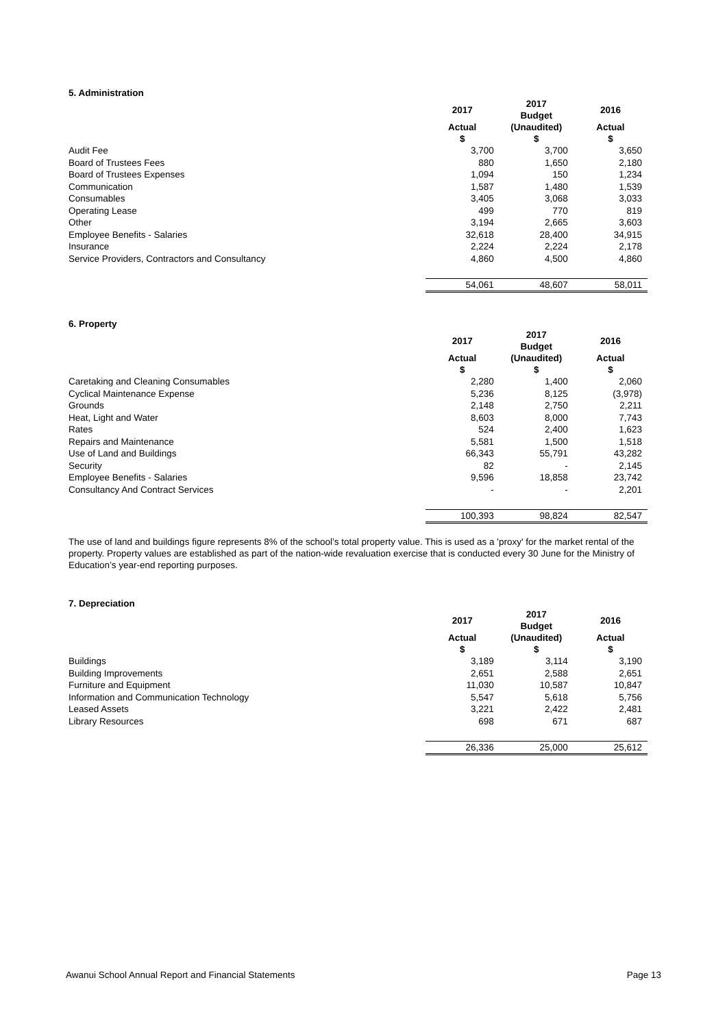5. Administration
| | 2017 | 2017 Budget | 2016 |
| --- | --- | --- | --- |
| | Actual $ | (Unaudited) $ | Actual $ |
| Audit Fee | 3,700 | 3,700 | 3,650 |
| Board of Trustees Fees | 880 | 1,650 | 2,180 |
| Board of Trustees Expenses | 1,094 | 150 | 1,234 |
| Communication | 1,587 | 1,480 | 1,539 |
| Consumables | 3,405 | 3,068 | 3,033 |
| Operating Lease | 499 | 770 | 819 |
| Other | 3,194 | 2,665 | 3,603 |
| Employee Benefits - Salaries | 32,618 | 28,400 | 34,915 |
| Insurance | 2,224 | 2,224 | 2,178 |
| Service Providers, Contractors and Consultancy | 4,860 | 4,500 | 4,860 |
| | 54,061 | 48,607 | 58,011 |
6. Property
| | 2017 | 2017 Budget | 2016 |
| --- | --- | --- | --- |
| | Actual $ | (Unaudited) $ | Actual $ |
| Caretaking and Cleaning Consumables | 2,280 | 1,400 | 2,060 |
| Cyclical Maintenance Expense | 5,236 | 8,125 | (3,978) |
| Grounds | 2,148 | 2,750 | 2,211 |
| Heat, Light and Water | 8,603 | 8,000 | 7,743 |
| Rates | 524 | 2,400 | 1,623 |
| Repairs and Maintenance | 5,581 | 1,500 | 1,518 |
| Use of Land and Buildings | 66,343 | 55,791 | 43,282 |
| Security | 82 | - | 2,145 |
| Employee Benefits - Salaries | 9,596 | 18,858 | 23,742 |
| Consultancy And Contract Services | - | - | 2,201 |
| | 100,393 | 98,824 | 82,547 |
The use of land and buildings figure represents 8% of the school’s total property value. This is used as a 'proxy' for the market rental of the property. Property values are established as part of the nation-wide revaluation exercise that is conducted every 30 June for the Ministry of Education’s year-end reporting purposes.
7. Depreciation
| | 2017 | 2017 Budget | 2016 |
| --- | --- | --- | --- |
| | Actual $ | (Unaudited) $ | Actual $ |
| Buildings | 3,189 | 3,114 | 3,190 |
| Building Improvements | 2,651 | 2,588 | 2,651 |
| Furniture and Equipment | 11,030 | 10,587 | 10,847 |
| Information and Communication Technology | 5,547 | 5,618 | 5,756 |
| Leased Assets | 3,221 | 2,422 | 2,481 |
| Library Resources | 698 | 671 | 687 |
| | 26,336 | 25,000 | 25,612 |
Awanui School Annual Report and Financial Statements Page 13